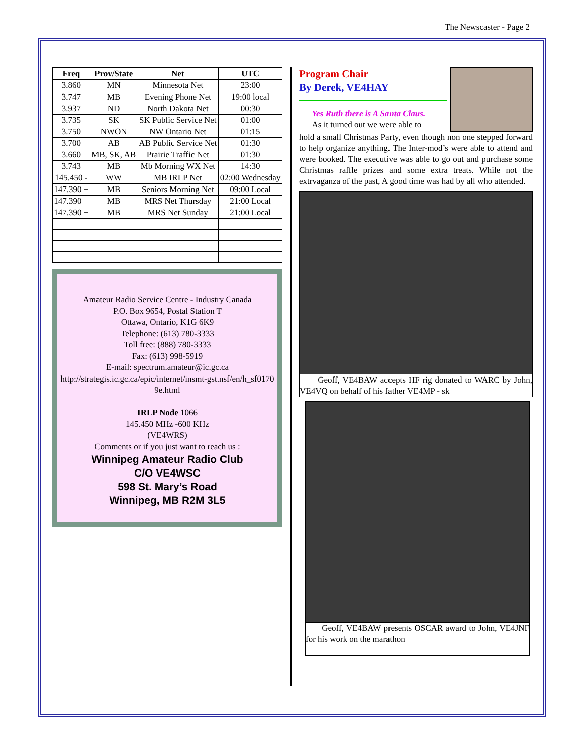The Newscaster - Page 2
| Freq | Prov/State | Net | UTC |
| --- | --- | --- | --- |
| 3.860 | MN | Minnesota Net | 23:00 |
| 3.747 | MB | Evening Phone Net | 19:00 local |
| 3.937 | ND | North Dakota Net | 00:30 |
| 3.735 | SK | SK Public Service Net | 01:00 |
| 3.750 | NWON | NW Ontario Net | 01:15 |
| 3.700 | AB | AB Public Service Net | 01:30 |
| 3.660 | MB, SK, AB | Prairie Traffic Net | 01:30 |
| 3.743 | MB | Mb Morning WX Net | 14:30 |
| 145.450 - | WW | MB IRLP Net | 02:00 Wednesday |
| 147.390 + | MB | Seniors Morning Net | 09:00 Local |
| 147.390 + | MB | MRS Net Thursday | 21:00 Local |
| 147.390 + | MB | MRS Net Sunday | 21:00 Local |
Amateur Radio Service Centre - Industry Canada
P.O. Box 9654, Postal Station T
Ottawa, Ontario, K1G 6K9
Telephone: (613) 780-3333
Toll free: (888) 780-3333
Fax: (613) 998-5919
E-mail: spectrum.amateur@ic.gc.ca
http://strategis.ic.gc.ca/epic/internet/insmt-gst.nsf/en/h_sf01709e.html
IRLP Node 1066
145.450 MHz -600 KHz
(VE4WRS)
Comments or if you just want to reach us :
Winnipeg Amateur Radio Club
C/O VE4WSC
598 St. Mary’s Road
Winnipeg, MB R2M 3L5
Program Chair
By Derek, VE4HAY
Yes Ruth there is A Santa Claus.
As it turned out we were able to
hold a small Christmas Party, even though non one stepped forward to help organize anything. The Inter-mod’s were able to attend and were booked. The executive was able to go out and purchase some Christmas raffle prizes and some extra treats. While not the extrvaganza of the past, A good time was had by all who attended.
Geoff, VE4BAW accepts HF rig donated to WARC by John, VE4VQ on behalf of his father VE4MP - sk
Geoff, VE4BAW presents OSCAR award to John, VE4JNF for his work on the marathon